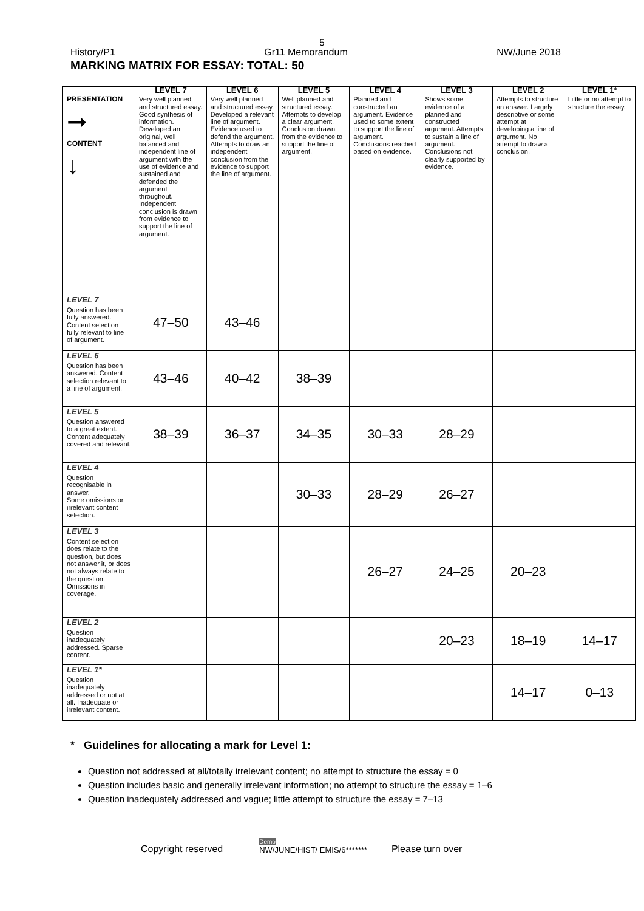5
History/P1 Gr11 Memorandum NW/June 2018
MARKING MATRIX FOR ESSAY: TOTAL: 50
| | LEVEL 7 | LEVEL 6 | LEVEL 5 | LEVEL 4 | LEVEL 3 | LEVEL 2 | LEVEL 1* |
| --- | --- | --- | --- | --- | --- | --- | --- |
| PRESENTATION ➞ CONTENT ↓ | Very well planned and structured essay. Good synthesis of information. Developed an original, well balanced and independent line of argument with the use of evidence and sustained and defended the argument throughout. Independent conclusion is drawn from evidence to support the line of argument. | Very well planned and structured essay. Developed a relevant line of argument. Evidence used to defend the argument. Attempts to draw an independent conclusion from the evidence to support the line of argument. | Well planned and structured essay. Attempts to develop a clear argument. Conclusion drawn from the evidence to support the line of argument. | Planned and constructed an argument. Evidence used to some extent to support the line of argument. Conclusions reached based on evidence. | Shows some evidence of a planned and constructed argument. Attempts to sustain a line of argument. Conclusions not clearly supported by evidence. | Attempts to structure an answer. Largely descriptive or some attempt at developing a line of argument. No attempt to draw a conclusion. | Little or no attempt to structure the essay. |
| LEVEL 7 Question has been fully answered. Content selection fully relevant to line of argument. | 47–50 | 43–46 | | | | | |
| LEVEL 6 Question has been answered. Content selection relevant to a line of argument. | 43–46 | 40–42 | 38–39 | | | | |
| LEVEL 5 Question answered to a great extent. Content adequately covered and relevant. | 38–39 | 36–37 | 34–35 | 30–33 | 28–29 | | |
| LEVEL 4 Question recognisable in answer. Some omissions or irrelevant content selection. | | | 30–33 | 28–29 | 26–27 | | |
| LEVEL 3 Content selection does relate to the question, but does not answer it, or does not always relate to the question. Omissions in coverage. | | | | 26–27 | 24–25 | 20–23 | |
| LEVEL 2 Question inadequately addressed. Sparse content. | | | | | 20–23 | 18–19 | 14–17 |
| LEVEL 1* Question inadequately addressed or not at all. Inadequate or irrelevant content. | | | | | | 14–17 | 0–13 |
* Guidelines for allocating a mark for Level 1:
Question not addressed at all/totally irrelevant content; no attempt to structure the essay = 0
Question includes basic and generally irrelevant information; no attempt to structure the essay = 1–6
Question inadequately addressed and vague; little attempt to structure the essay = 7–13
Copyright reserved Demo
NW/JUNE/HIST/ EMIS/6******* Please turn over